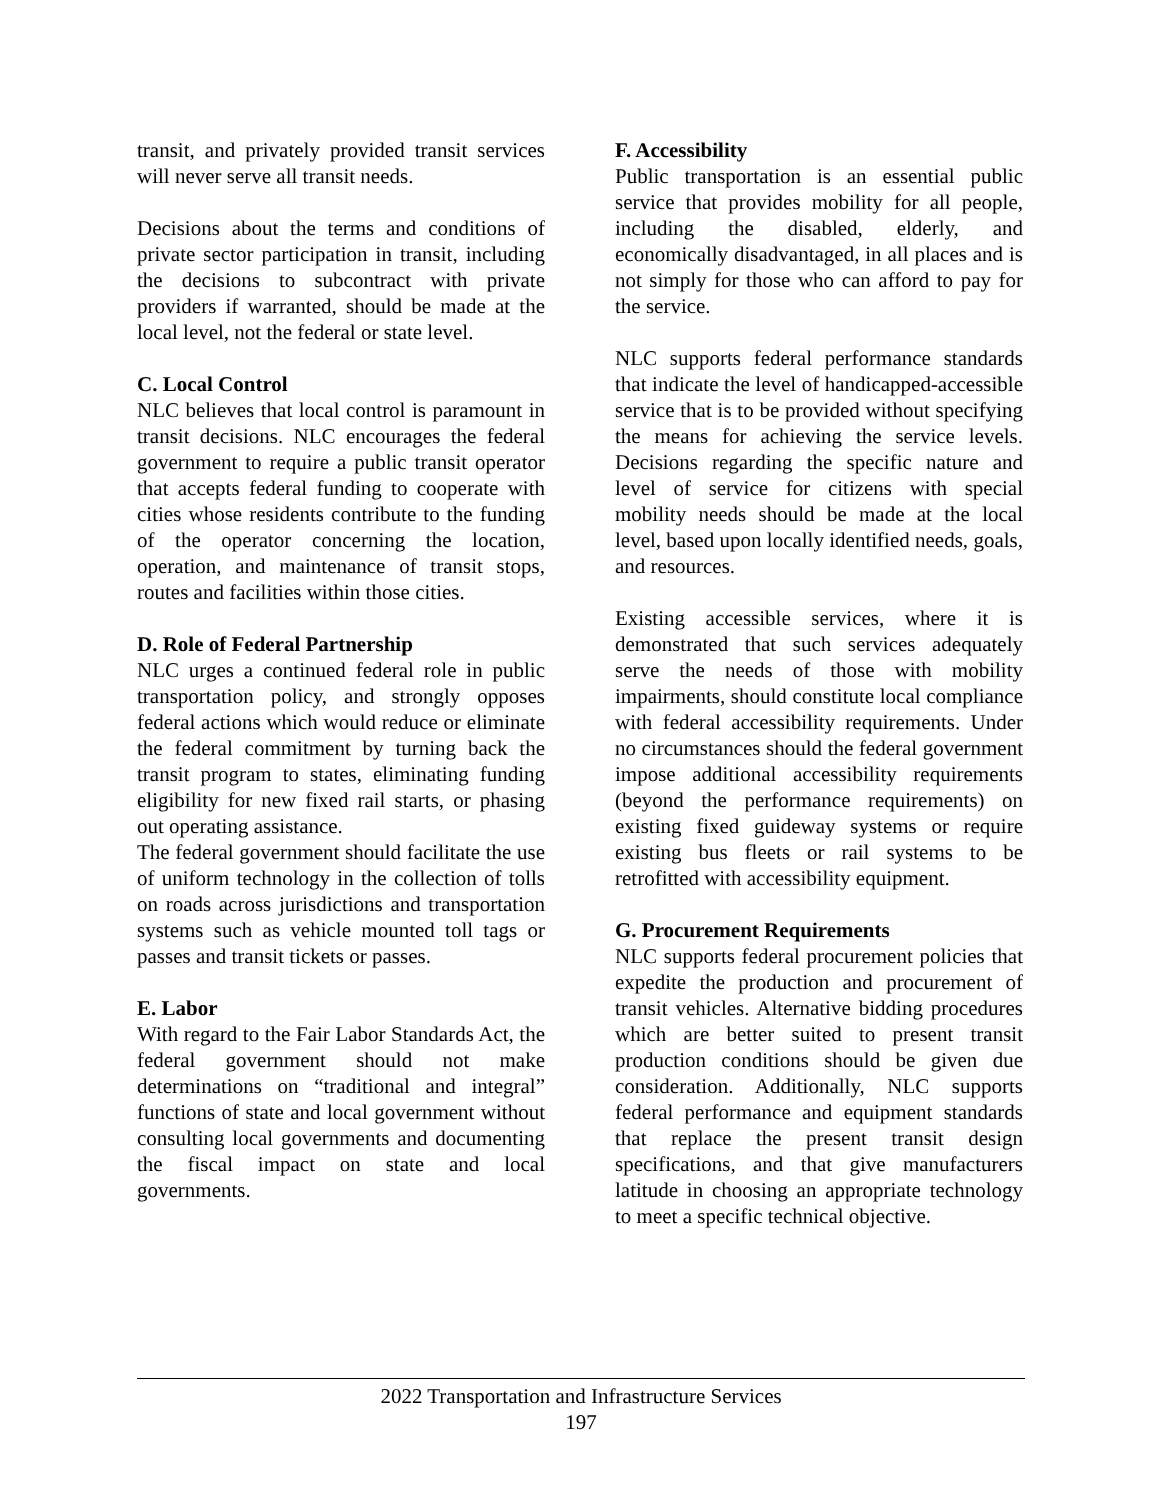transit, and privately provided transit services will never serve all transit needs.
Decisions about the terms and conditions of private sector participation in transit, including the decisions to subcontract with private providers if warranted, should be made at the local level, not the federal or state level.
C. Local Control
NLC believes that local control is paramount in transit decisions. NLC encourages the federal government to require a public transit operator that accepts federal funding to cooperate with cities whose residents contribute to the funding of the operator concerning the location, operation, and maintenance of transit stops, routes and facilities within those cities.
D. Role of Federal Partnership
NLC urges a continued federal role in public transportation policy, and strongly opposes federal actions which would reduce or eliminate the federal commitment by turning back the transit program to states, eliminating funding eligibility for new fixed rail starts, or phasing out operating assistance.
The federal government should facilitate the use of uniform technology in the collection of tolls on roads across jurisdictions and transportation systems such as vehicle mounted toll tags or passes and transit tickets or passes.
E. Labor
With regard to the Fair Labor Standards Act, the federal government should not make determinations on “traditional and integral” functions of state and local government without consulting local governments and documenting the fiscal impact on state and local governments.
F. Accessibility
Public transportation is an essential public service that provides mobility for all people, including the disabled, elderly, and economically disadvantaged, in all places and is not simply for those who can afford to pay for the service.
NLC supports federal performance standards that indicate the level of handicapped-accessible service that is to be provided without specifying the means for achieving the service levels. Decisions regarding the specific nature and level of service for citizens with special mobility needs should be made at the local level, based upon locally identified needs, goals, and resources.
Existing accessible services, where it is demonstrated that such services adequately serve the needs of those with mobility impairments, should constitute local compliance with federal accessibility requirements. Under no circumstances should the federal government impose additional accessibility requirements (beyond the performance requirements) on existing fixed guideway systems or require existing bus fleets or rail systems to be retrofitted with accessibility equipment.
G. Procurement Requirements
NLC supports federal procurement policies that expedite the production and procurement of transit vehicles. Alternative bidding procedures which are better suited to present transit production conditions should be given due consideration. Additionally, NLC supports federal performance and equipment standards that replace the present transit design specifications, and that give manufacturers latitude in choosing an appropriate technology to meet a specific technical objective.
2022 Transportation and Infrastructure Services
197